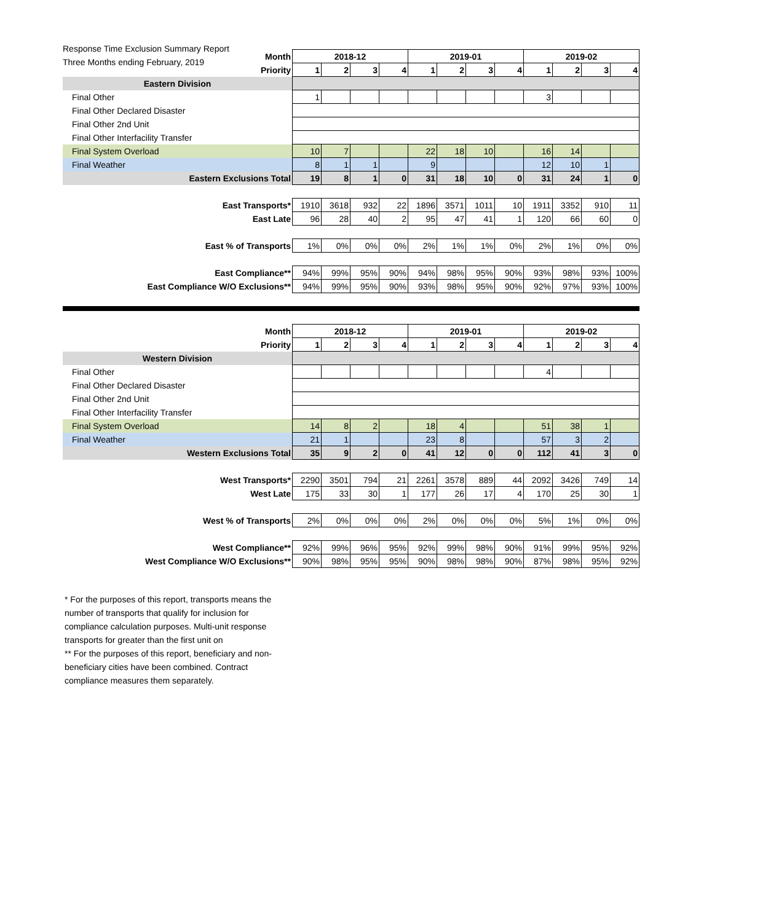Response Time Exclusion Summary Report
Three Months ending February, 2019
| Month | 2018-12 | | | | 2019-01 | | | | 2019-02 | | | |
| --- | --- | --- | --- | --- | --- | --- | --- | --- | --- | --- | --- | --- |
| Priority | 1 | 2 | 3 | 4 | 1 | 2 | 3 | 4 | 1 | 2 | 3 | 4 |
| Eastern Division | | | | | | | | | | | | |
| Final Other | 1 | | | | | | | | 3 | | | |
| Final Other Declared Disaster | | | | | | | | | | | | |
| Final Other 2nd Unit | | | | | | | | | | | | |
| Final Other Interfacility Transfer | | | | | | | | | | | | |
| Final System Overload | 10 | 7 | | | 22 | 18 | 10 | | 16 | 14 | | |
| Final Weather | 8 | 1 | 1 | | 9 | | | | 12 | 10 | 1 | |
| Eastern Exclusions Total | 19 | 8 | 1 | 0 | 31 | 18 | 10 | 0 | 31 | 24 | 1 | 0 |
| East Transports* | 1910 | 3618 | 932 | 22 | 1896 | 3571 | 1011 | 10 | 1911 | 3352 | 910 | 11 |
| East Late | 96 | 28 | 40 | 2 | 95 | 47 | 41 | 1 | 120 | 66 | 60 | 0 |
| East % of Transports | 1% | 0% | 0% | 0% | 2% | 1% | 1% | 0% | 2% | 1% | 0% | 0% |
| East Compliance** | 94% | 99% | 95% | 90% | 94% | 98% | 95% | 90% | 93% | 98% | 93% | 100% |
| East Compliance W/O Exclusions** | 94% | 99% | 95% | 90% | 93% | 98% | 95% | 90% | 92% | 97% | 93% | 100% |
| Month | 2018-12 | | | | 2019-01 | | | | 2019-02 | | | |
| Priority | 1 | 2 | 3 | 4 | 1 | 2 | 3 | 4 | 1 | 2 | 3 | 4 |
| Western Division | | | | | | | | | | | | |
| Final Other | | | | | | | | | 4 | | | |
| Final Other Declared Disaster | | | | | | | | | | | | |
| Final Other 2nd Unit | | | | | | | | | | | | |
| Final Other Interfacility Transfer | | | | | | | | | | | | |
| Final System Overload | 14 | 8 | 2 | | 18 | 4 | | | 51 | 38 | 1 | |
| Final Weather | 21 | 1 | | | 23 | 8 | | | 57 | 3 | 2 | |
| Western Exclusions Total | 35 | 9 | 2 | 0 | 41 | 12 | 0 | 0 | 112 | 41 | 3 | 0 |
| West Transports* | 2290 | 3501 | 794 | 21 | 2261 | 3578 | 889 | 44 | 2092 | 3426 | 749 | 14 |
| West Late | 175 | 33 | 30 | 1 | 177 | 26 | 17 | 4 | 170 | 25 | 30 | 1 |
| West % of Transports | 2% | 0% | 0% | 0% | 2% | 0% | 0% | 0% | 5% | 1% | 0% | 0% |
| West Compliance** | 92% | 99% | 96% | 95% | 92% | 99% | 98% | 90% | 91% | 99% | 95% | 92% |
| West Compliance W/O Exclusions** | 90% | 98% | 95% | 95% | 90% | 98% | 98% | 90% | 87% | 98% | 95% | 92% |
* For the purposes of this report, transports means the number of transports that qualify for inclusion for compliance calculation purposes. Multi-unit response transports for greater than the first unit on
** For the purposes of this report, beneficiary and non-beneficiary cities have been combined. Contract compliance measures them separately.